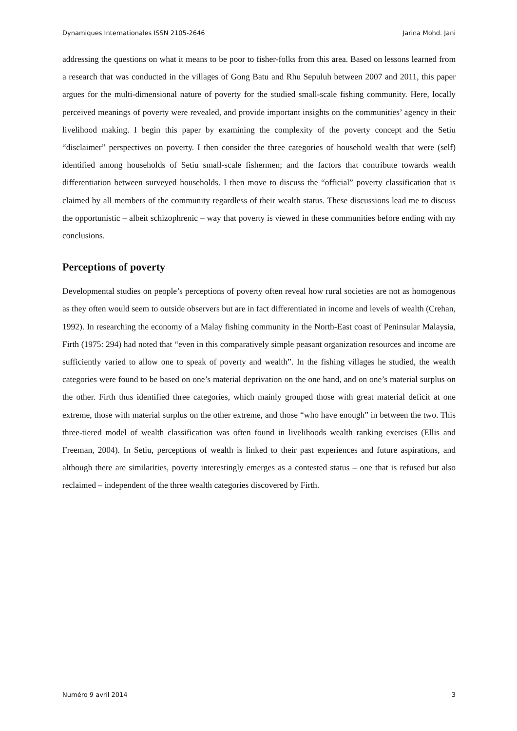Dynamiques Internationales ISSN 2105-2646 Jarina Mohd. Jani
addressing the questions on what it means to be poor to fisher-folks from this area. Based on lessons learned from a research that was conducted in the villages of Gong Batu and Rhu Sepuluh between 2007 and 2011, this paper argues for the multi-dimensional nature of poverty for the studied small-scale fishing community. Here, locally perceived meanings of poverty were revealed, and provide important insights on the communities’ agency in their livelihood making. I begin this paper by examining the complexity of the poverty concept and the Setiu “disclaimer” perspectives on poverty. I then consider the three categories of household wealth that were (self) identified among households of Setiu small-scale fishermen; and the factors that contribute towards wealth differentiation between surveyed households. I then move to discuss the “official” poverty classification that is claimed by all members of the community regardless of their wealth status. These discussions lead me to discuss the opportunistic – albeit schizophrenic – way that poverty is viewed in these communities before ending with my conclusions.
Perceptions of poverty
Developmental studies on people’s perceptions of poverty often reveal how rural societies are not as homogenous as they often would seem to outside observers but are in fact differentiated in income and levels of wealth (Crehan, 1992). In researching the economy of a Malay fishing community in the North-East coast of Peninsular Malaysia, Firth (1975: 294) had noted that “even in this comparatively simple peasant organization resources and income are sufficiently varied to allow one to speak of poverty and wealth”. In the fishing villages he studied, the wealth categories were found to be based on one’s material deprivation on the one hand, and on one’s material surplus on the other. Firth thus identified three categories, which mainly grouped those with great material deficit at one extreme, those with material surplus on the other extreme, and those “who have enough” in between the two. This three-tiered model of wealth classification was often found in livelihoods wealth ranking exercises (Ellis and Freeman, 2004). In Setiu, perceptions of wealth is linked to their past experiences and future aspirations, and although there are similarities, poverty interestingly emerges as a contested status – one that is refused but also reclaimed – independent of the three wealth categories discovered by Firth.
Numéro 9 avril 2014 3